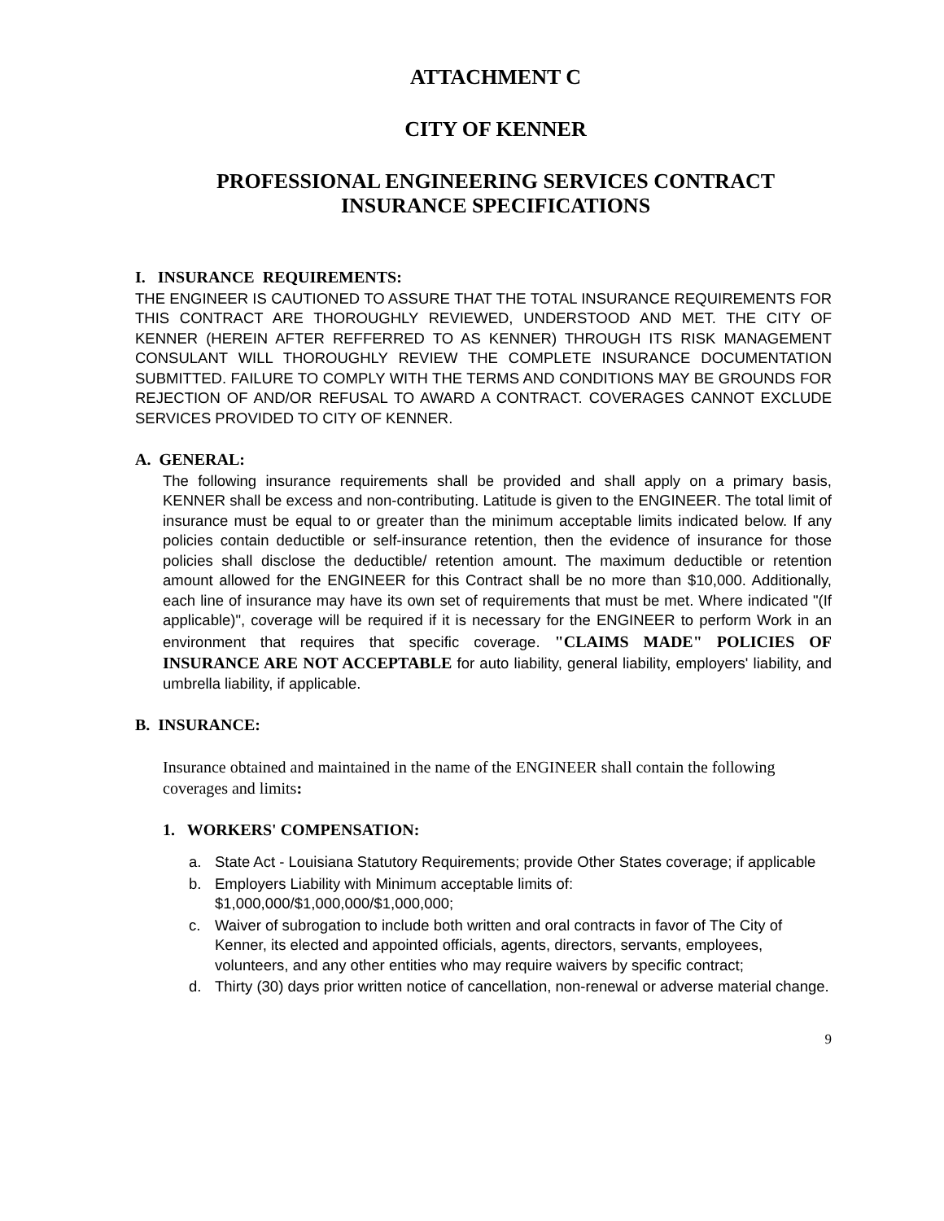ATTACHMENT C
CITY OF KENNER
PROFESSIONAL ENGINEERING SERVICES CONTRACT
INSURANCE SPECIFICATIONS
I. INSURANCE REQUIREMENTS:
THE ENGINEER IS CAUTIONED TO ASSURE THAT THE TOTAL INSURANCE REQUIREMENTS FOR THIS CONTRACT ARE THOROUGHLY REVIEWED, UNDERSTOOD AND MET. THE CITY OF KENNER (HEREIN AFTER REFFERRED TO AS KENNER) THROUGH ITS RISK MANAGEMENT CONSULANT WILL THOROUGHLY REVIEW THE COMPLETE INSURANCE DOCUMENTATION SUBMITTED. FAILURE TO COMPLY WITH THE TERMS AND CONDITIONS MAY BE GROUNDS FOR REJECTION OF AND/OR REFUSAL TO AWARD A CONTRACT. COVERAGES CANNOT EXCLUDE SERVICES PROVIDED TO CITY OF KENNER.
A. GENERAL:
The following insurance requirements shall be provided and shall apply on a primary basis, KENNER shall be excess and non-contributing. Latitude is given to the ENGINEER. The total limit of insurance must be equal to or greater than the minimum acceptable limits indicated below. If any policies contain deductible or self-insurance retention, then the evidence of insurance for those policies shall disclose the deductible/ retention amount. The maximum deductible or retention amount allowed for the ENGINEER for this Contract shall be no more than $10,000. Additionally, each line of insurance may have its own set of requirements that must be met. Where indicated "(If applicable)", coverage will be required if it is necessary for the ENGINEER to perform Work in an environment that requires that specific coverage. "CLAIMS MADE" POLICIES OF INSURANCE ARE NOT ACCEPTABLE for auto liability, general liability, employers' liability, and umbrella liability, if applicable.
B. INSURANCE:
Insurance obtained and maintained in the name of the ENGINEER shall contain the following coverages and limits:
1. WORKERS' COMPENSATION:
a. State Act - Louisiana Statutory Requirements; provide Other States coverage; if applicable
b. Employers Liability with Minimum acceptable limits of:
$1,000,000/$1,000,000/$1,000,000;
c. Waiver of subrogation to include both written and oral contracts in favor of The City of Kenner, its elected and appointed officials, agents, directors, servants, employees, volunteers, and any other entities who may require waivers by specific contract;
d. Thirty (30) days prior written notice of cancellation, non-renewal or adverse material change.
9